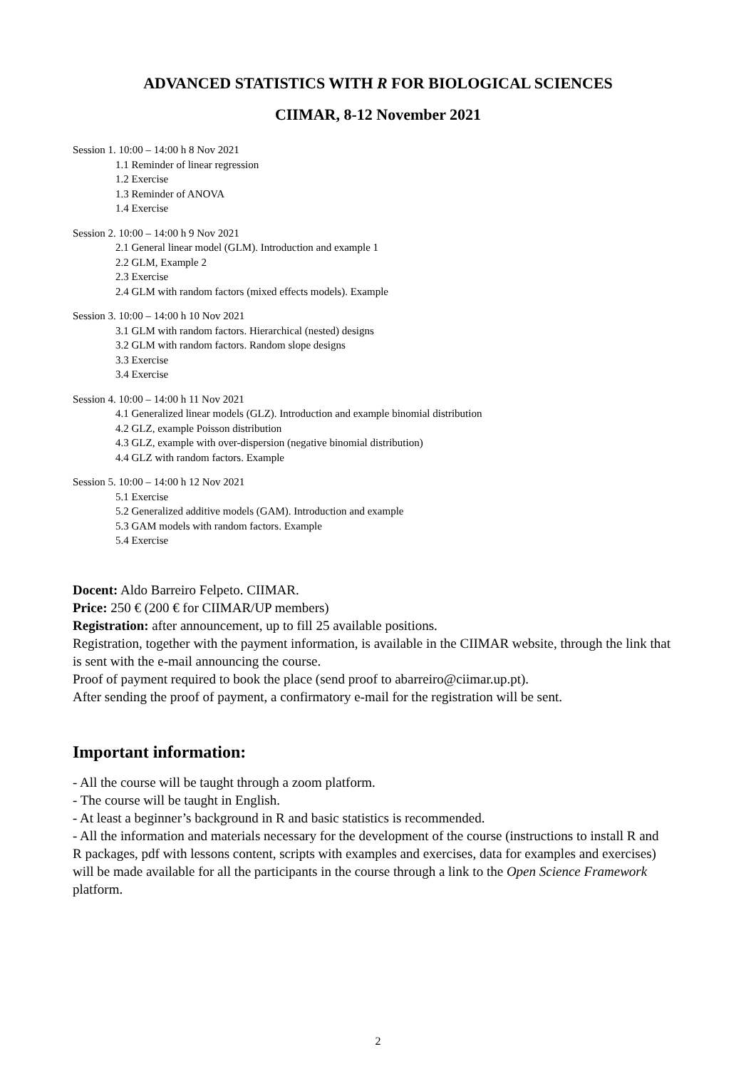ADVANCED STATISTICS WITH R FOR BIOLOGICAL SCIENCES
CIIMAR, 8-12 November 2021
Session 1. 10:00 – 14:00 h 8 Nov 2021
1.1 Reminder of linear regression
1.2 Exercise
1.3 Reminder of ANOVA
1.4 Exercise
Session 2. 10:00 – 14:00 h 9 Nov 2021
2.1 General linear model (GLM). Introduction and example 1
2.2 GLM, Example 2
2.3 Exercise
2.4 GLM with random factors (mixed effects models). Example
Session 3. 10:00 – 14:00 h 10 Nov 2021
3.1 GLM with random factors. Hierarchical (nested) designs
3.2 GLM with random factors. Random slope designs
3.3 Exercise
3.4 Exercise
Session 4. 10:00 – 14:00 h 11 Nov 2021
4.1 Generalized linear models (GLZ). Introduction and example binomial distribution
4.2 GLZ, example Poisson distribution
4.3 GLZ, example with over-dispersion (negative binomial distribution)
4.4 GLZ with random factors. Example
Session 5. 10:00 – 14:00 h 12 Nov 2021
5.1 Exercise
5.2 Generalized additive models (GAM). Introduction and example
5.3 GAM models with random factors. Example
5.4 Exercise
Docent: Aldo Barreiro Felpeto. CIIMAR.
Price: 250 € (200 € for CIIMAR/UP members)
Registration: after announcement, up to fill 25 available positions.
Registration, together with the payment information, is available in the CIIMAR website, through the link that is sent with the e-mail announcing the course.
Proof of payment required to book the place (send proof to abarreiro@ciimar.up.pt).
After sending the proof of payment, a confirmatory e-mail for the registration will be sent.
Important information:
- All the course will be taught through a zoom platform.
- The course will be taught in English.
- At least a beginner’s background in R and basic statistics is recommended.
- All the information and materials necessary for the development of the course (instructions to install R and R packages, pdf with lessons content, scripts with examples and exercises, data for examples and exercises) will be made available for all the participants in the course through a link to the Open Science Framework platform.
2